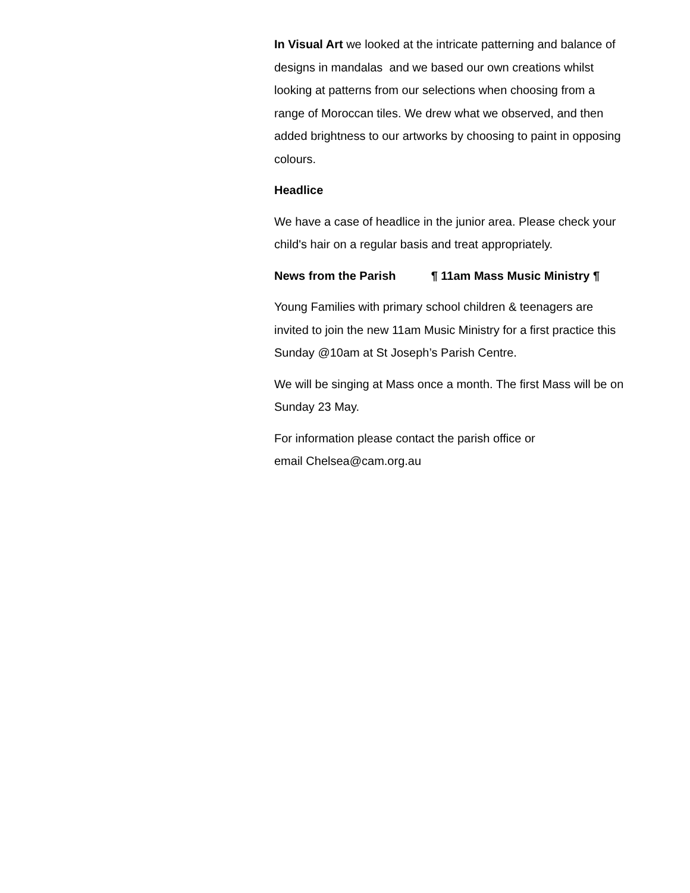In Visual Art we looked at the intricate patterning and balance of designs in mandalas and we based our own creations whilst looking at patterns from our selections when choosing from a range of Moroccan tiles. We drew what we observed, and then added brightness to our artworks by choosing to paint in opposing colours.
Headlice
We have a case of headlice in the junior area. Please check your child's hair on a regular basis and treat appropriately.
News from the Parish ¶ 11am Mass Music Ministry ¶
Young Families with primary school children & teenagers are invited to join the new 11am Music Ministry for a first practice this Sunday @10am at St Joseph’s Parish Centre.
We will be singing at Mass once a month. The first Mass will be on Sunday 23 May.
For information please contact the parish office or
email Chelsea@cam.org.au